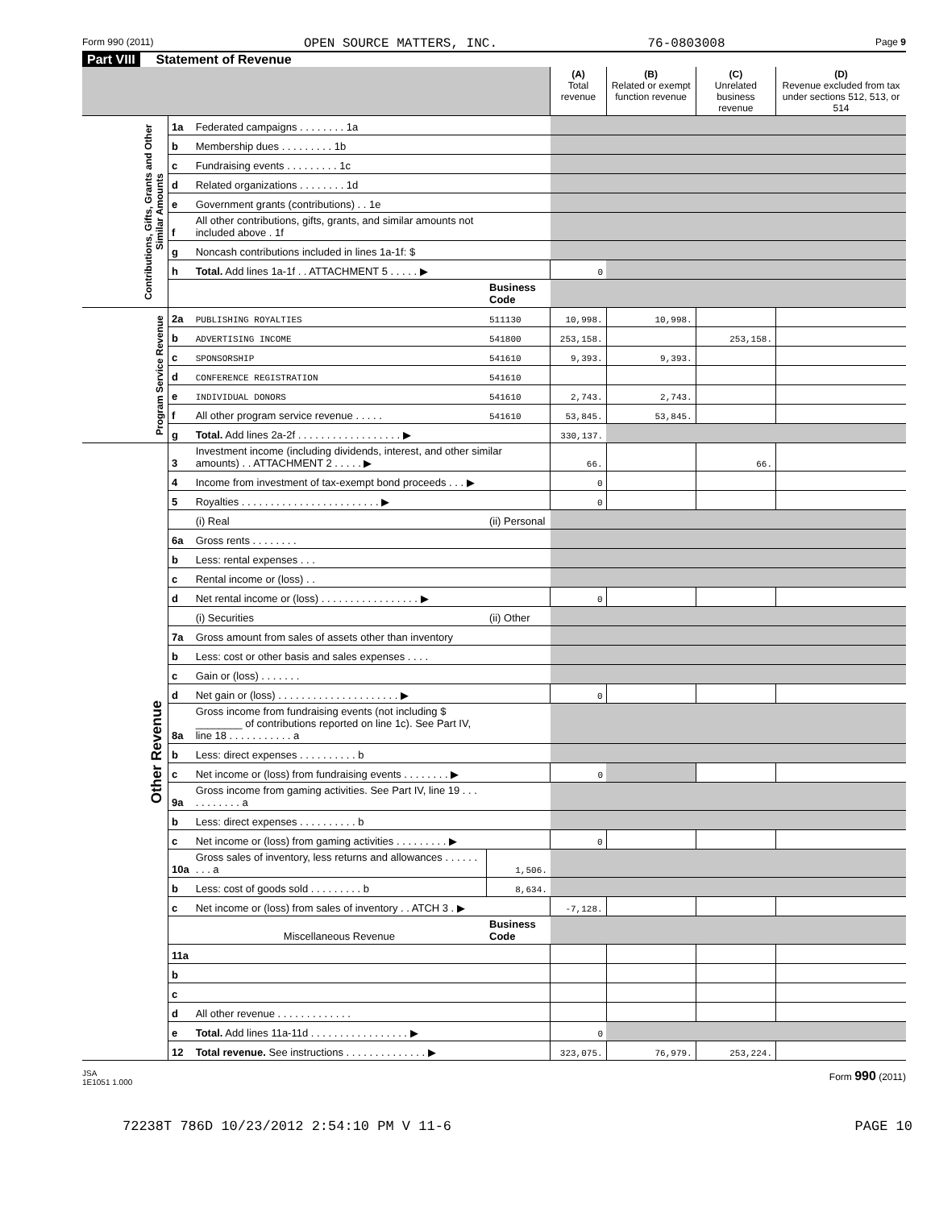Form 990 (2011) OPEN SOURCE MATTERS, INC. 76-0803008 Page 9
Part VIII Statement of Revenue
| | | | | (A) Total revenue | (B) Related or exempt function revenue | (C) Unrelated business revenue | (D) Revenue excluded from tax under sections 512, 513, or 514 |
| --- | --- | --- | --- | --- | --- | --- | --- |
| Contributions, Gifts, Grants and Other Similar Amounts | 1a | Federated campaigns . . . . . . . . 1a | | | | | |
| | b | Membership dues . . . . . . . . . 1b | | | | | |
| | c | Fundraising events . . . . . . . . . 1c | | | | | |
| | d | Related organizations . . . . . . . . 1d | | | | | |
| | e | Government grants (contributions) . . 1e | | | | | |
| | f | All other contributions, gifts, grants, and similar amounts not included above . 1f | | | | | |
| | g | Noncash contributions included in lines 1a-1f: $ | | | | | |
| | h | Total. Add lines 1a-1f . . ATTACHMENT 5 . . . . . ▶ | | 0 | | | |
| | | | Business Code | | | | |
| Program Service Revenue | 2a | PUBLISHING ROYALTIES | 511130 | 10,998. | 10,998. | | |
| | b | ADVERTISING INCOME | 541800 | 253,158. | | 253,158. | |
| | c | SPONSORSHIP | 541610 | 9,393. | 9,393. | | |
| | d | CONFERENCE REGISTRATION | 541610 | | | | |
| | e | INDIVIDUAL DONORS | 541610 | 2,743. | 2,743. | | |
| | f | All other program service revenue . . . . . | 541610 | 53,845. | 53,845. | | |
| | g | Total. Add lines 2a-2f . . . . . . . . . . . . . . . . . . ▶ | | 330,137. | | | |
| Other Revenue | 3 | Investment income (including dividends, interest, and other similar amounts) . . ATTACHMENT 2 . . . . . ▶ | | 66. | | 66. | |
| | 4 | Income from investment of tax-exempt bond proceeds . . . ▶ | | 0 | | | |
| | 5 | Royalties . . . . . . . . . . . . . . . . . . . . . . . . ▶ | | 0 | | | |
| | | (i) Real | (ii) Personal | | | | |
| | 6a | Gross rents . . . . . . . . | | | | | |
| | b | Less: rental expenses . . . | | | | | |
| | c | Rental income or (loss) . . | | | | | |
| | d | Net rental income or (loss) . . . . . . . . . . . . . . . . . ▶ | | 0 | | | |
| | | (i) Securities | (ii) Other | | | | |
| | 7a | Gross amount from sales of assets other than inventory | | | | | |
| | b | Less: cost or other basis and sales expenses . . . . | | | | | |
| | c | Gain or (loss) . . . . . . . | | | | | |
| | d | Net gain or (loss) . . . . . . . . . . . . . . . . . . . . . ▶ | | 0 | | | |
| | 8a | Gross income from fundraising events (not including $ ________ of contributions reported on line 1c). See Part IV, line 18 . . . . . . . . . . . a | | | | | |
| | b | Less: direct expenses . . . . . . . . . . b | | | | | |
| | c | Net income or (loss) from fundraising events . . . . . . . . ▶ | | 0 | | | |
| | 9a | Gross income from gaming activities. See Part IV, line 19 . . . . . . . . . . . a | | | | | |
| | b | Less: direct expenses . . . . . . . . . . b | | | | | |
| | c | Net income or (loss) from gaming activities . . . . . . . . . ▶ | | 0 | | | |
| | 10a | Gross sales of inventory, less returns and allowances . . . . . . . . . a | 1,506. | | | | |
| | b | Less: cost of goods sold . . . . . . . . . b | 8,634. | | | | |
| | c | Net income or (loss) from sales of inventory . . ATCH 3 . ▶ | | -7,128. | | | |
| | | Miscellaneous Revenue | Business Code | | | | |
| | 11a | | | | | | |
| | b | | | | | | |
| | c | | | | | | |
| | d | All other revenue . . . . . . . . . . . . . | | | | | |
| | e | Total. Add lines 11a-11d . . . . . . . . . . . . . . . . . ▶ | | 0 | | | |
| | 12 | Total revenue. See instructions . . . . . . . . . . . . . . ▶ | | 323,075. | 76,979. | 253,224. | |
JSA
1E1051 1.000 Form 990 (2011)
72238T 786D 10/23/2012 2:54:10 PM V 11-6 PAGE 10